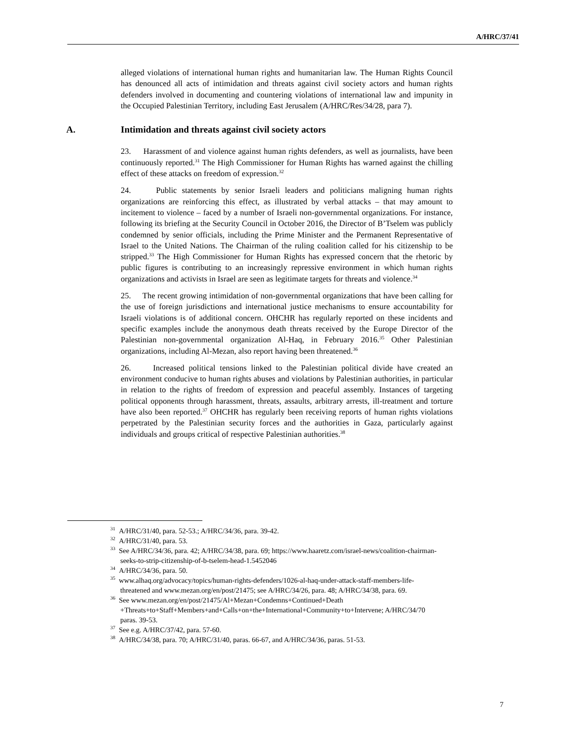A/HRC/37/41
alleged violations of international human rights and humanitarian law. The Human Rights Council has denounced all acts of intimidation and threats against civil society actors and human rights defenders involved in documenting and countering violations of international law and impunity in the Occupied Palestinian Territory, including East Jerusalem (A/HRC/Res/34/28, para 7).
A. Intimidation and threats against civil society actors
23. Harassment of and violence against human rights defenders, as well as journalists, have been continuously reported.<sup>31</sup> The High Commissioner for Human Rights has warned against the chilling effect of these attacks on freedom of expression.<sup>32</sup>
24. Public statements by senior Israeli leaders and politicians maligning human rights organizations are reinforcing this effect, as illustrated by verbal attacks – that may amount to incitement to violence – faced by a number of Israeli non-governmental organizations. For instance, following its briefing at the Security Council in October 2016, the Director of B’Tselem was publicly condemned by senior officials, including the Prime Minister and the Permanent Representative of Israel to the United Nations. The Chairman of the ruling coalition called for his citizenship to be stripped.<sup>33</sup> The High Commissioner for Human Rights has expressed concern that the rhetoric by public figures is contributing to an increasingly repressive environment in which human rights organizations and activists in Israel are seen as legitimate targets for threats and violence.<sup>34</sup>
25. The recent growing intimidation of non-governmental organizations that have been calling for the use of foreign jurisdictions and international justice mechanisms to ensure accountability for Israeli violations is of additional concern. OHCHR has regularly reported on these incidents and specific examples include the anonymous death threats received by the Europe Director of the Palestinian non-governmental organization Al-Haq, in February 2016.<sup>35</sup> Other Palestinian organizations, including Al-Mezan, also report having been threatened.<sup>36</sup>
26. Increased political tensions linked to the Palestinian political divide have created an environment conducive to human rights abuses and violations by Palestinian authorities, in particular in relation to the rights of freedom of expression and peaceful assembly. Instances of targeting political opponents through harassment, threats, assaults, arbitrary arrests, ill-treatment and torture have also been reported.<sup>37</sup> OHCHR has regularly been receiving reports of human rights violations perpetrated by the Palestinian security forces and the authorities in Gaza, particularly against individuals and groups critical of respective Palestinian authorities.<sup>38</sup>
<sup>31</sup> A/HRC/31/40, para. 52-53.; A/HRC/34/36, para. 39-42.
<sup>32</sup> A/HRC/31/40, para. 53.
<sup>33</sup> See A/HRC/34/36, para. 42; A/HRC/34/38, para. 69; https://www.haaretz.com/israel-news/coalition-chairman-seeks-to-strip-citizenship-of-b-tselem-head-1.5452046
<sup>34</sup> A/HRC/34/36, para. 50.
<sup>35</sup> www.alhaq.org/advocacy/topics/human-rights-defenders/1026-al-haq-under-attack-staff-members-life-threatened and www.mezan.org/en/post/21475; see A/HRC/34/26, para. 48; A/HRC/34/38, para. 69.
<sup>36</sup> See www.mezan.org/en/post/21475/Al+Mezan+Condemns+Continued+Death +Threats+to+Staff+Members+and+Calls+on+the+International+Community+to+Intervene; A/HRC/34/70 paras. 39-53.
<sup>37</sup> See e.g. A/HRC/37/42, para. 57-60.
<sup>38</sup> A/HRC/34/38, para. 70; A/HRC/31/40, paras. 66-67, and A/HRC/34/36, paras. 51-53.
7